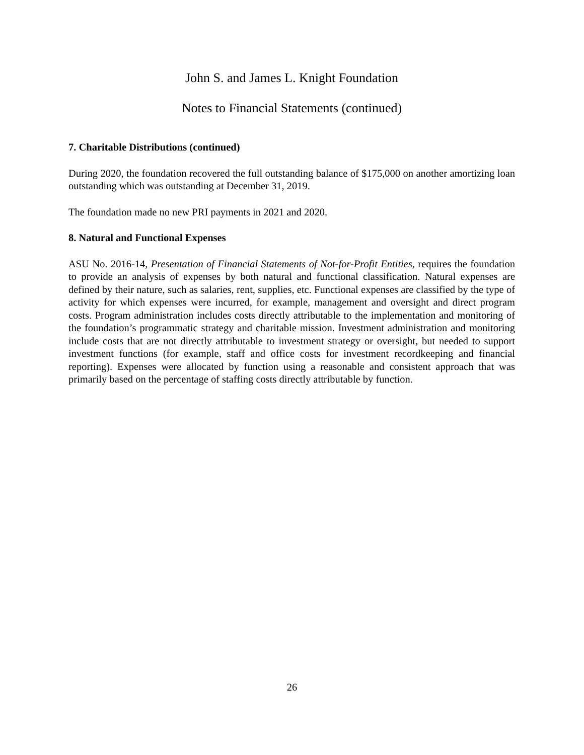John S. and James L. Knight Foundation
Notes to Financial Statements (continued)
7. Charitable Distributions (continued)
During 2020, the foundation recovered the full outstanding balance of $175,000 on another amortizing loan outstanding which was outstanding at December 31, 2019.
The foundation made no new PRI payments in 2021 and 2020.
8. Natural and Functional Expenses
ASU No. 2016-14, Presentation of Financial Statements of Not-for-Profit Entities, requires the foundation to provide an analysis of expenses by both natural and functional classification. Natural expenses are defined by their nature, such as salaries, rent, supplies, etc. Functional expenses are classified by the type of activity for which expenses were incurred, for example, management and oversight and direct program costs. Program administration includes costs directly attributable to the implementation and monitoring of the foundation’s programmatic strategy and charitable mission. Investment administration and monitoring include costs that are not directly attributable to investment strategy or oversight, but needed to support investment functions (for example, staff and office costs for investment recordkeeping and financial reporting). Expenses were allocated by function using a reasonable and consistent approach that was primarily based on the percentage of staffing costs directly attributable by function.
26